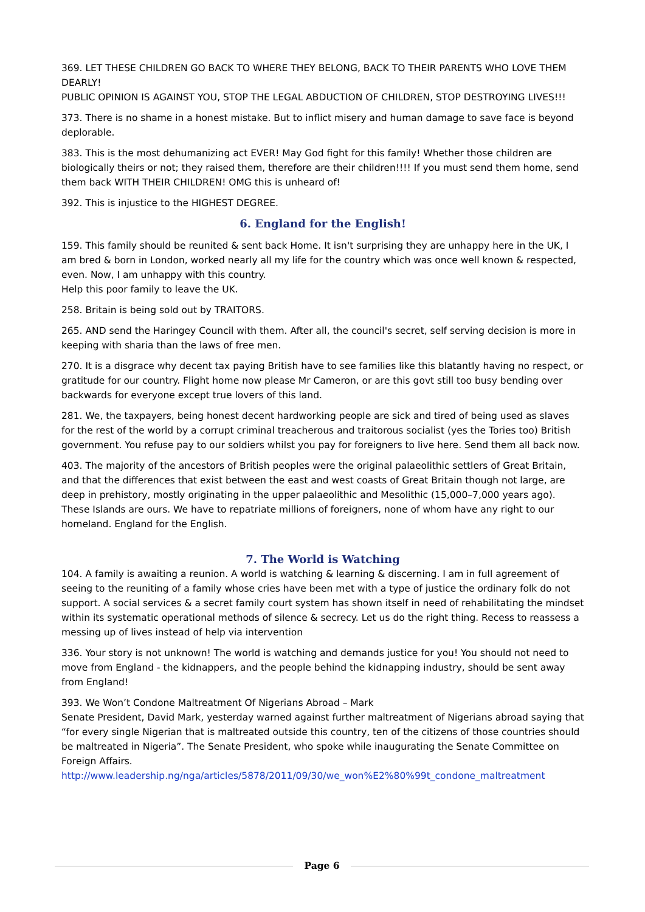369. LET THESE CHILDREN GO BACK TO WHERE THEY BELONG, BACK TO THEIR PARENTS WHO LOVE THEM DEARLY!
PUBLIC OPINION IS AGAINST YOU, STOP THE LEGAL ABDUCTION OF CHILDREN, STOP DESTROYING LIVES!!!
373. There is no shame in a honest mistake. But to inflict misery and human damage to save face is beyond deplorable.
383. This is the most dehumanizing act EVER! May God fight for this family! Whether those children are biologically theirs or not; they raised them, therefore are their children!!!! If you must send them home, send them back WITH THEIR CHILDREN! OMG this is unheard of!
392. This is injustice to the HIGHEST DEGREE.
6. England for the English!
159. This family should be reunited & sent back Home. It isn't surprising they are unhappy here in the UK, I am bred & born in London, worked nearly all my life for the country which was once well known & respected, even. Now, I am unhappy with this country.
Help this poor family to leave the UK.
258. Britain is being sold out by TRAITORS.
265. AND send the Haringey Council with them. After all, the council's secret, self serving decision is more in keeping with sharia than the laws of free men.
270. It is a disgrace why decent tax paying British have to see families like this blatantly having no respect, or gratitude for our country. Flight home now please Mr Cameron, or are this govt still too busy bending over backwards for everyone except true lovers of this land.
281. We, the taxpayers, being honest decent hardworking people are sick and tired of being used as slaves for the rest of the world by a corrupt criminal treacherous and traitorous socialist (yes the Tories too) British government. You refuse pay to our soldiers whilst you pay for foreigners to live here. Send them all back now.
403. The majority of the ancestors of British peoples were the original palaeolithic settlers of Great Britain, and that the differences that exist between the east and west coasts of Great Britain though not large, are deep in prehistory, mostly originating in the upper palaeolithic and Mesolithic (15,000–7,000 years ago). These Islands are ours. We have to repatriate millions of foreigners, none of whom have any right to our homeland. England for the English.
7. The World is Watching
104. A family is awaiting a reunion. A world is watching & learning & discerning. I am in full agreement of seeing to the reuniting of a family whose cries have been met with a type of justice the ordinary folk do not support. A social services & a secret family court system has shown itself in need of rehabilitating the mindset within its systematic operational methods of silence & secrecy. Let us do the right thing. Recess to reassess a messing up of lives instead of help via intervention
336. Your story is not unknown! The world is watching and demands justice for you! You should not need to move from England - the kidnappers, and the people behind the kidnapping industry, should be sent away from England!
393. We Won’t Condone Maltreatment Of Nigerians Abroad – Mark
Senate President, David Mark, yesterday warned against further maltreatment of Nigerians abroad saying that “for every single Nigerian that is maltreated outside this country, ten of the citizens of those countries should be maltreated in Nigeria”. The Senate President, who spoke while inaugurating the Senate Committee on Foreign Affairs.
http://www.leadership.ng/nga/articles/5878/2011/09/30/we_won%E2%80%99t_condone_maltreatment
Page 6